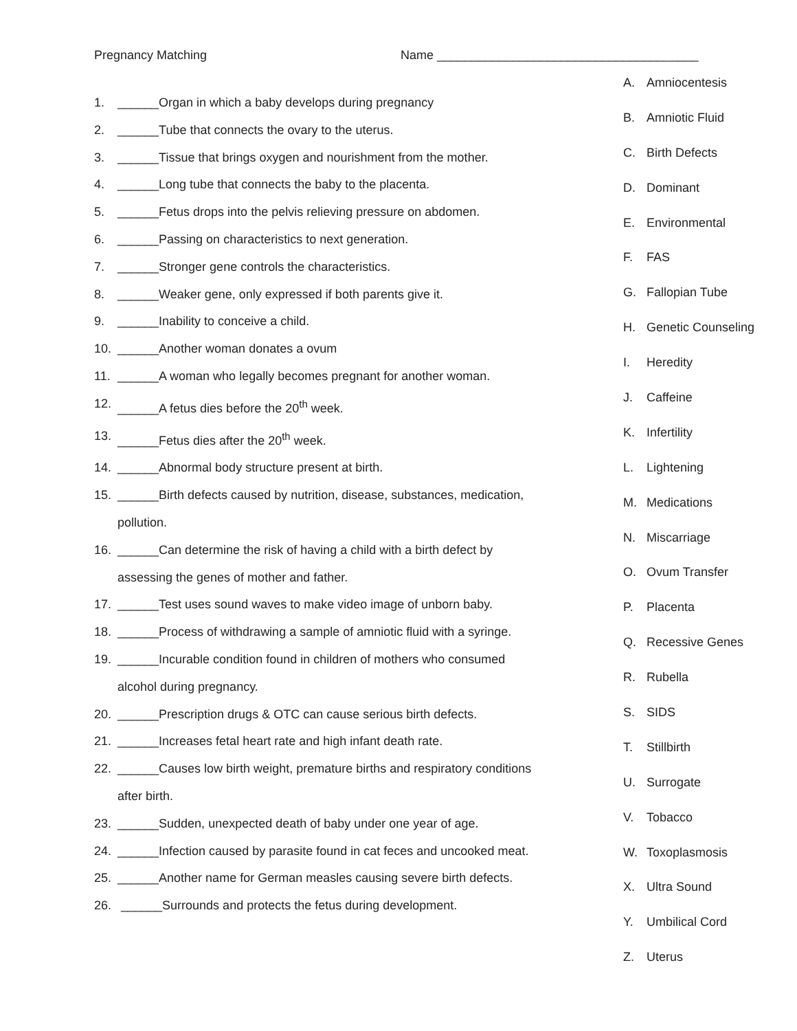Pregnancy Matching Name ______________________________________
1. ______Organ in which a baby develops during pregnancy
2. ______Tube that connects the ovary to the uterus.
3. ______Tissue that brings oxygen and nourishment from the mother.
4. ______Long tube that connects the baby to the placenta.
5. ______Fetus drops into the pelvis relieving pressure on abdomen.
6. ______Passing on characteristics to next generation.
7. ______Stronger gene controls the characteristics.
8. ______Weaker gene, only expressed if both parents give it.
9. ______Inability to conceive a child.
10. ______Another woman donates a ovum
11. ______A woman who legally becomes pregnant for another woman.
12. ______A fetus dies before the 20<sup>th</sup> week.
13. ______Fetus dies after the 20<sup>th</sup> week.
14. ______Abnormal body structure present at birth.
15. ______Birth defects caused by nutrition, disease, substances, medication,
pollution.
16. ______Can determine the risk of having a child with a birth defect by
assessing the genes of mother and father.
17. ______Test uses sound waves to make video image of unborn baby.
18. ______Process of withdrawing a sample of amniotic fluid with a syringe.
19. ______Incurable condition found in children of mothers who consumed
alcohol during pregnancy.
20. ______Prescription drugs & OTC can cause serious birth defects.
21. ______Increases fetal heart rate and high infant death rate.
22. ______Causes low birth weight, premature births and respiratory conditions
after birth.
23. ______Sudden, unexpected death of baby under one year of age.
24. ______Infection caused by parasite found in cat feces and uncooked meat.
25. ______Another name for German measles causing severe birth defects.
26. ______Surrounds and protects the fetus during development.
A. Amniocentesis
B. Amniotic Fluid
C. Birth Defects
D. Dominant
E. Environmental
F. FAS
G. Fallopian Tube
H. Genetic Counseling
I. Heredity
J. Caffeine
K. Infertility
L. Lightening
M. Medications
N. Miscarriage
O. Ovum Transfer
P. Placenta
Q. Recessive Genes
R. Rubella
S. SIDS
T. Stillbirth
U. Surrogate
V. Tobacco
W. Toxoplasmosis
X. Ultra Sound
Y. Umbilical Cord
Z. Uterus